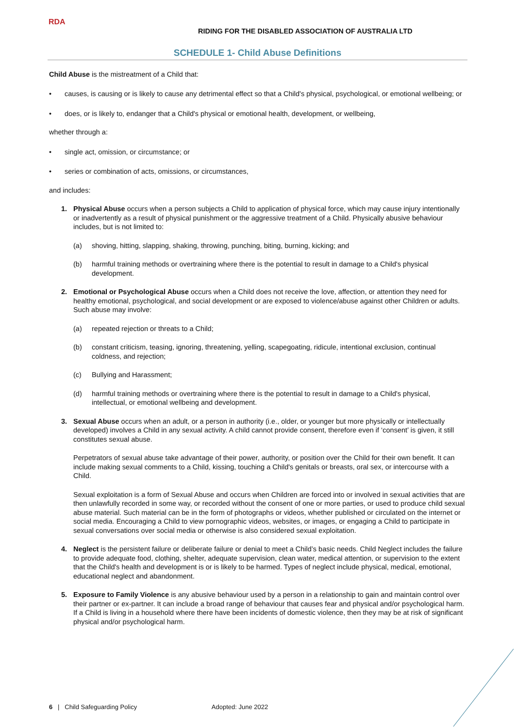RDA
RIDING FOR THE DISABLED ASSOCIATION OF AUSTRALIA LTD
SCHEDULE 1- Child Abuse Definitions
Child Abuse is the mistreatment of a Child that:
• causes, is causing or is likely to cause any detrimental effect so that a Child's physical, psychological, or emotional wellbeing; or
• does, or is likely to, endanger that a Child's physical or emotional health, development, or wellbeing,
whether through a:
• single act, omission, or circumstance; or
• series or combination of acts, omissions, or circumstances,
and includes:
1. Physical Abuse occurs when a person subjects a Child to application of physical force, which may cause injury intentionally or inadvertently as a result of physical punishment or the aggressive treatment of a Child. Physically abusive behaviour includes, but is not limited to:
(a) shoving, hitting, slapping, shaking, throwing, punching, biting, burning, kicking; and
(b) harmful training methods or overtraining where there is the potential to result in damage to a Child's physical development.
2. Emotional or Psychological Abuse occurs when a Child does not receive the love, affection, or attention they need for healthy emotional, psychological, and social development or are exposed to violence/abuse against other Children or adults. Such abuse may involve:
(a) repeated rejection or threats to a Child;
(b) constant criticism, teasing, ignoring, threatening, yelling, scapegoating, ridicule, intentional exclusion, continual coldness, and rejection;
(c) Bullying and Harassment;
(d) harmful training methods or overtraining where there is the potential to result in damage to a Child's physical, intellectual, or emotional wellbeing and development.
3. Sexual Abuse occurs when an adult, or a person in authority (i.e., older, or younger but more physically or intellectually developed) involves a Child in any sexual activity. A child cannot provide consent, therefore even if ‘consent’ is given, it still constitutes sexual abuse.
Perpetrators of sexual abuse take advantage of their power, authority, or position over the Child for their own benefit. It can include making sexual comments to a Child, kissing, touching a Child's genitals or breasts, oral sex, or intercourse with a Child.
Sexual exploitation is a form of Sexual Abuse and occurs when Children are forced into or involved in sexual activities that are then unlawfully recorded in some way, or recorded without the consent of one or more parties, or used to produce child sexual abuse material. Such material can be in the form of photographs or videos, whether published or circulated on the internet or social media. Encouraging a Child to view pornographic videos, websites, or images, or engaging a Child to participate in sexual conversations over social media or otherwise is also considered sexual exploitation.
4. Neglect is the persistent failure or deliberate failure or denial to meet a Child’s basic needs. Child Neglect includes the failure to provide adequate food, clothing, shelter, adequate supervision, clean water, medical attention, or supervision to the extent that the Child's health and development is or is likely to be harmed. Types of neglect include physical, medical, emotional, educational neglect and abandonment.
5. Exposure to Family Violence is any abusive behaviour used by a person in a relationship to gain and maintain control over their partner or ex-partner. It can include a broad range of behaviour that causes fear and physical and/or psychological harm. If a Child is living in a household where there have been incidents of domestic violence, then they may be at risk of significant physical and/or psychological harm.
6 | Child Safeguarding Policy Adopted: June 2022